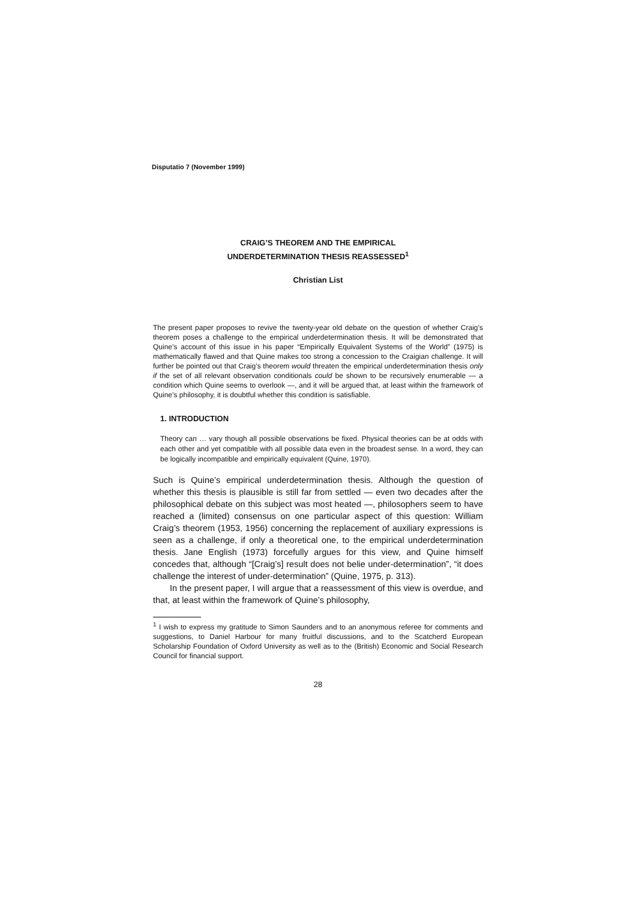Disputatio 7 (November 1999)
CRAIG’S THEOREM AND THE EMPIRICAL
UNDERDETERMINATION THESIS REASSESSED<sup>1</sup>
Christian List
The present paper proposes to revive the twenty-year old debate on the question of whether Craig’s theorem poses a challenge to the empirical underdetermination thesis. It will be demonstrated that Quine’s account of this issue in his paper “Empirically Equivalent Systems of the World” (1975) is mathematically flawed and that Quine makes too strong a concession to the Craigian challenge. It will further be pointed out that Craig’s theorem would threaten the empirical underdetermination thesis only if the set of all relevant observation conditionals could be shown to be recursively enumerable — a condition which Quine seems to overlook —, and it will be argued that, at least within the framework of Quine’s philosophy, it is doubtful whether this condition is satisfiable.
1. INTRODUCTION
Theory can … vary though all possible observations be fixed. Physical theories can be at odds with each other and yet compatible with all possible data even in the broadest sense. In a word, they can be logically incompatible and empirically equivalent (Quine, 1970).
Such is Quine’s empirical underdetermination thesis. Although the question of whether this thesis is plausible is still far from settled — even two decades after the philosophical debate on this subject was most heated —, philosophers seem to have reached a (limited) consensus on one particular aspect of this question: William Craig’s theorem (1953, 1956) concerning the replacement of auxiliary expressions is seen as a challenge, if only a theoretical one, to the empirical underdetermination thesis. Jane English (1973) forcefully argues for this view, and Quine himself concedes that, although “[Craig’s] result does not belie under-determination”, “it does challenge the interest of under-determination” (Quine, 1975, p. 313).
In the present paper, I will argue that a reassessment of this view is overdue, and that, at least within the framework of Quine’s philosophy,
<sup>1</sup> I wish to express my gratitude to Simon Saunders and to an anonymous referee for comments and suggestions, to Daniel Harbour for many fruitful discussions, and to the Scatcherd European Scholarship Foundation of Oxford University as well as to the (British) Economic and Social Research Council for financial support.
28